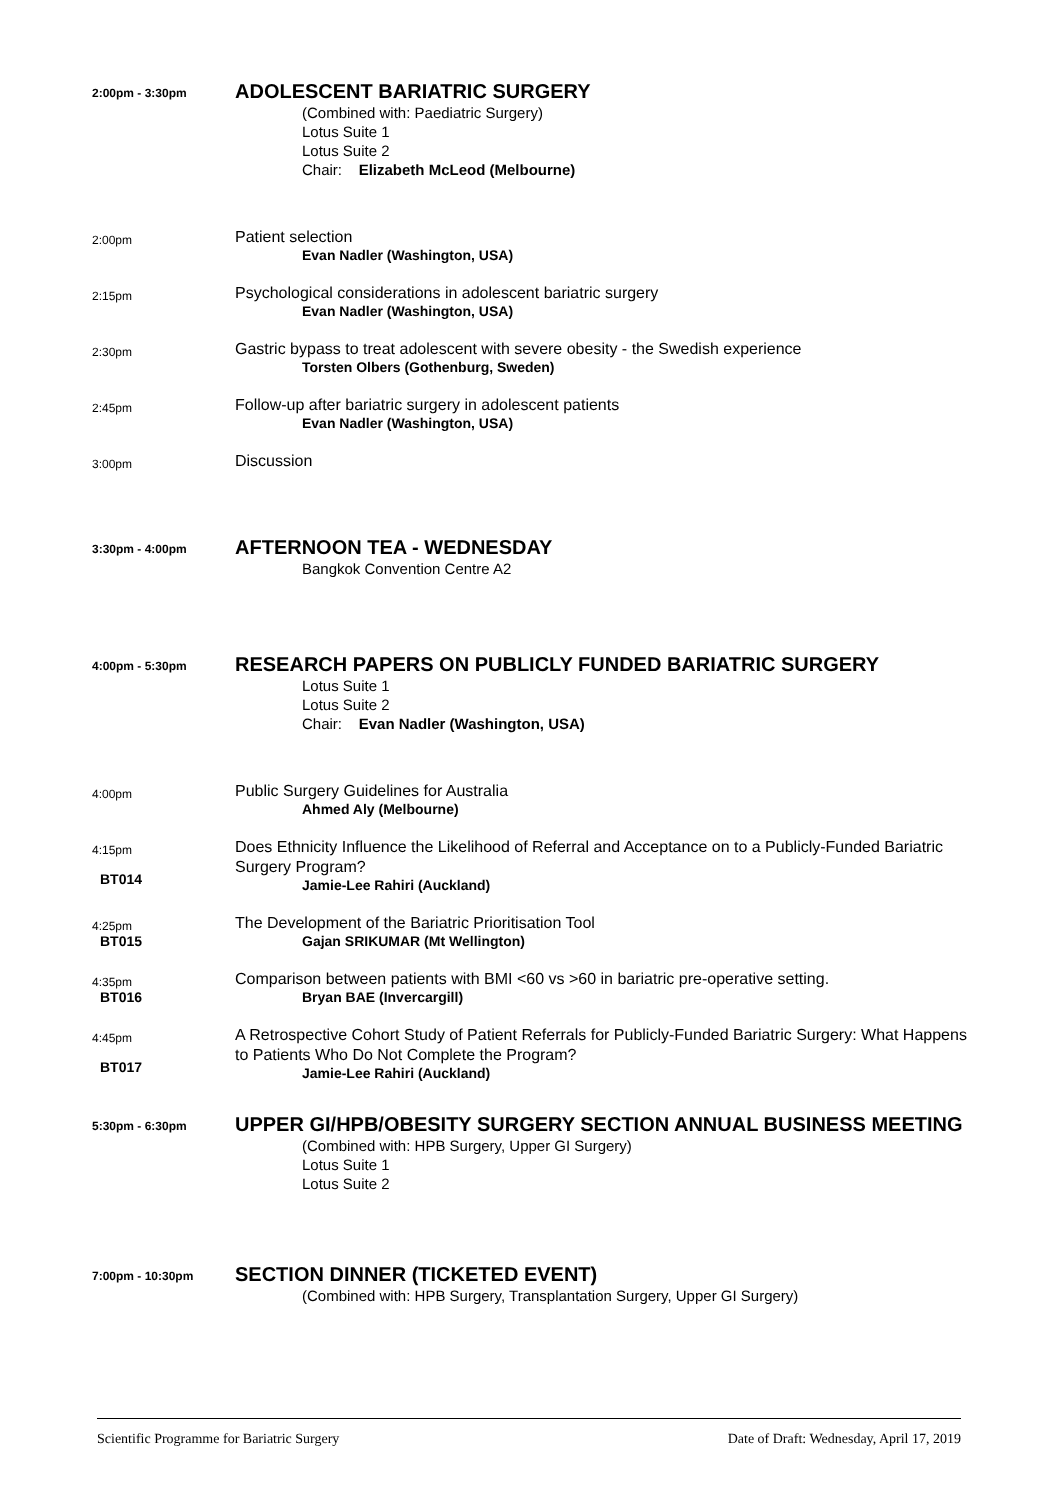2:00pm - 3:30pm
ADOLESCENT BARIATRIC SURGERY
(Combined with: Paediatric Surgery)
Lotus Suite 1
Lotus Suite 2
Chair: Elizabeth McLeod (Melbourne)
2:00pm
Patient selection
Evan Nadler (Washington, USA)
2:15pm
Psychological considerations in adolescent bariatric surgery
Evan Nadler (Washington, USA)
2:30pm
Gastric bypass to treat adolescent with severe obesity - the Swedish experience
Torsten Olbers (Gothenburg, Sweden)
2:45pm
Follow-up after bariatric surgery in adolescent patients
Evan Nadler (Washington, USA)
3:00pm
Discussion
3:30pm - 4:00pm
AFTERNOON TEA - WEDNESDAY
Bangkok Convention Centre A2
4:00pm - 5:30pm
RESEARCH PAPERS ON PUBLICLY FUNDED BARIATRIC SURGERY
Lotus Suite 1
Lotus Suite 2
Chair: Evan Nadler (Washington, USA)
4:00pm
Public Surgery Guidelines for Australia
Ahmed Aly (Melbourne)
4:15pm
BT014
Does Ethnicity Influence the Likelihood of Referral and Acceptance on to a Publicly-Funded Bariatric Surgery Program?
Jamie-Lee Rahiri (Auckland)
4:25pm
BT015
The Development of the Bariatric Prioritisation Tool
Gajan SRIKUMAR (Mt Wellington)
4:35pm
BT016
Comparison between patients with BMI <60 vs >60 in bariatric pre-operative setting.
Bryan BAE (Invercargill)
4:45pm
BT017
A Retrospective Cohort Study of Patient Referrals for Publicly-Funded Bariatric Surgery: What Happens to Patients Who Do Not Complete the Program?
Jamie-Lee Rahiri (Auckland)
5:30pm - 6:30pm
UPPER GI/HPB/OBESITY SURGERY SECTION ANNUAL BUSINESS MEETING
(Combined with: HPB Surgery, Upper GI Surgery)
Lotus Suite 1
Lotus Suite 2
7:00pm - 10:30pm
SECTION DINNER (TICKETED EVENT)
(Combined with: HPB Surgery, Transplantation Surgery, Upper GI Surgery)
Scientific Programme for Bariatric Surgery Date of Draft: Wednesday, April 17, 2019